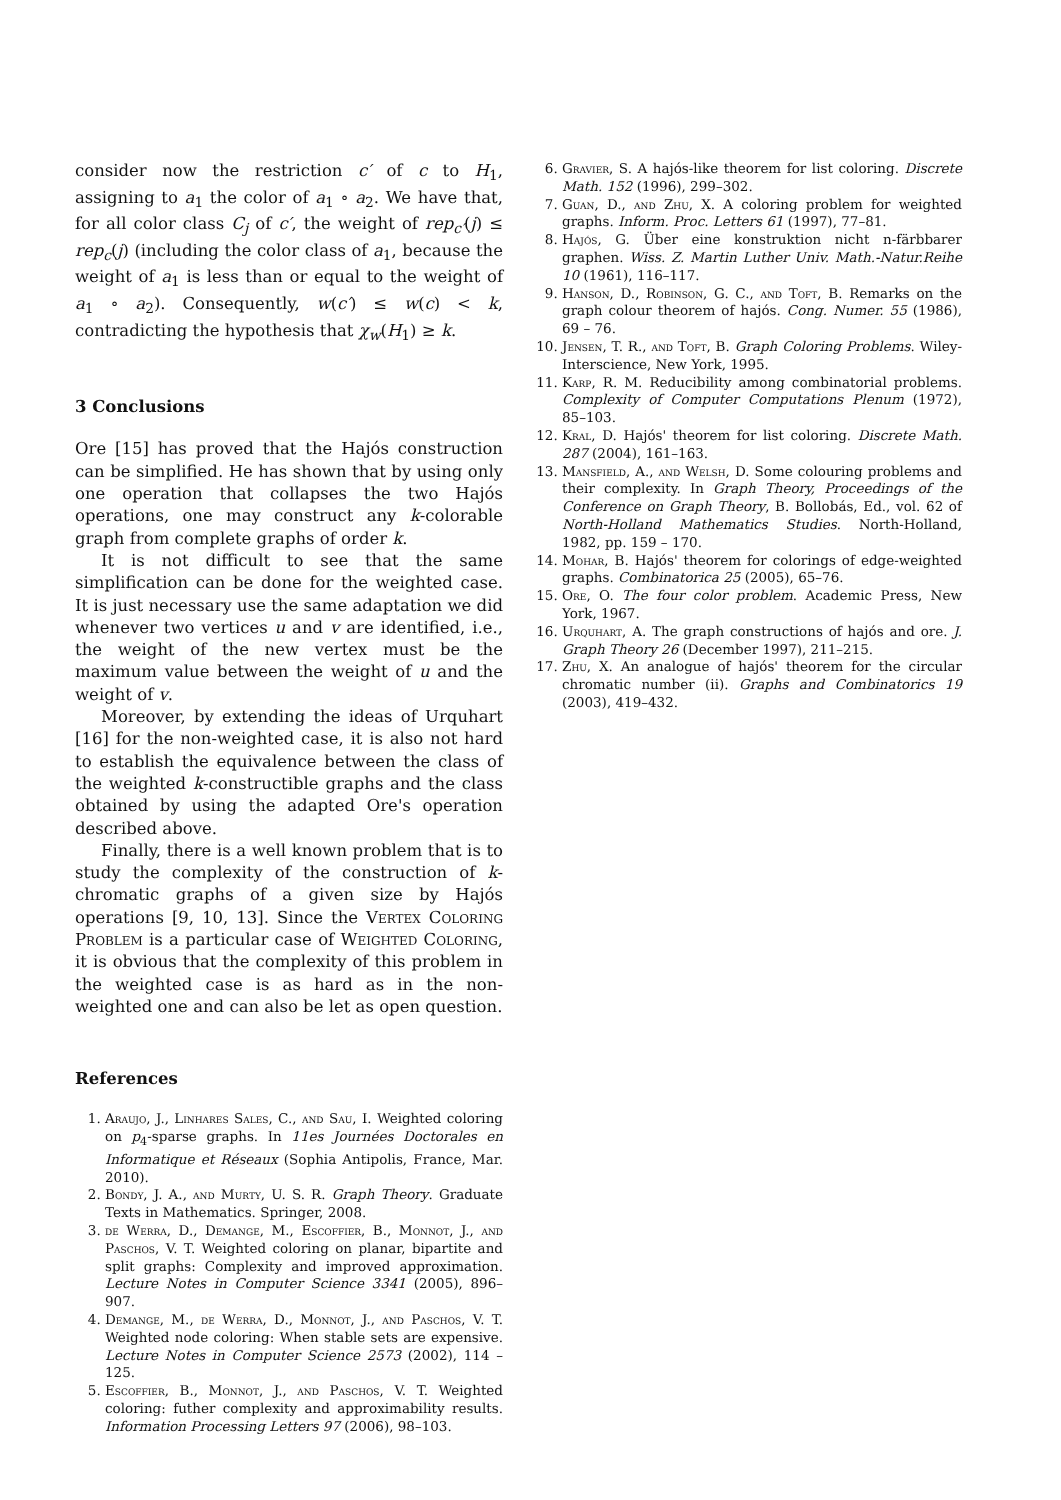consider now the restriction c′ of c to H<sub>1</sub>, assigning to a<sub>1</sub> the color of a<sub>1</sub> ∘ a<sub>2</sub>. We have that, for all color class C<sub>j</sub> of c′, the weight of rep<sub>c′</sub>(j) ≤ rep<sub>c</sub>(j) (including the color class of a<sub>1</sub>, because the weight of a<sub>1</sub> is less than or equal to the weight of a<sub>1</sub> ∘ a<sub>2</sub>). Consequently, w(c′) ≤ w(c) < k, contradicting the hypothesis that χ<sub>w</sub>(H<sub>1</sub>) ≥ k.
3 Conclusions
Ore [15] has proved that the Hajós construction can be simplified. He has shown that by using only one operation that collapses the two Hajós operations, one may construct any k-colorable graph from complete graphs of order k.
It is not difficult to see that the same simplification can be done for the weighted case. It is just necessary use the same adaptation we did whenever two vertices u and v are identified, i.e., the weight of the new vertex must be the maximum value between the weight of u and the weight of v.
Moreover, by extending the ideas of Urquhart [16] for the non-weighted case, it is also not hard to establish the equivalence between the class of the weighted k-constructible graphs and the class obtained by using the adapted Ore's operation described above.
Finally, there is a well known problem that is to study the complexity of the construction of k-chromatic graphs of a given size by Hajós operations [9, 10, 13]. Since the Vertex Coloring Problem is a particular case of Weighted Coloring, it is obvious that the complexity of this problem in the weighted case is as hard as in the non-weighted one and can also be let as open question.
References
1. Araujo, J., Linhares Sales, C., and Sau, I. Weighted coloring on p<sub>4</sub>-sparse graphs. In 11es Journées Doctorales en Informatique et Réseaux (Sophia Antipolis, France, Mar. 2010).
2. Bondy, J. A., and Murty, U. S. R. Graph Theory. Graduate Texts in Mathematics. Springer, 2008.
3. de Werra, D., Demange, M., Escoffier, B., Monnot, J., and Paschos, V. T. Weighted coloring on planar, bipartite and split graphs: Complexity and improved approximation. Lecture Notes in Computer Science 3341 (2005), 896–907.
4. Demange, M., de Werra, D., Monnot, J., and Paschos, V. T. Weighted node coloring: When stable sets are expensive. Lecture Notes in Computer Science 2573 (2002), 114 – 125.
5. Escoffier, B., Monnot, J., and Paschos, V. T. Weighted coloring: futher complexity and approximability results. Information Processing Letters 97 (2006), 98–103.
6. Gravier, S. A hajós-like theorem for list coloring. Discrete Math. 152 (1996), 299–302.
7. Guan, D., and Zhu, X. A coloring problem for weighted graphs. Inform. Proc. Letters 61 (1997), 77–81.
8. Hajós, G. Über eine konstruktion nicht n-färbbarer graphen. Wiss. Z. Martin Luther Univ. Math.-Natur.Reihe 10 (1961), 116–117.
9. Hanson, D., Robinson, G. C., and Toft, B. Remarks on the graph colour theorem of hajós. Cong. Numer. 55 (1986), 69 – 76.
10. Jensen, T. R., and Toft, B. Graph Coloring Problems. Wiley-Interscience, New York, 1995.
11. Karp, R. M. Reducibility among combinatorial problems. Complexity of Computer Computations Plenum (1972), 85–103.
12. Kral, D. Hajós' theorem for list coloring. Discrete Math. 287 (2004), 161–163.
13. Mansfield, A., and Welsh, D. Some colouring problems and their complexity. In Graph Theory, Proceedings of the Conference on Graph Theory, B. Bollobás, Ed., vol. 62 of North-Holland Mathematics Studies. North-Holland, 1982, pp. 159 – 170.
14. Mohar, B. Hajós' theorem for colorings of edge-weighted graphs. Combinatorica 25 (2005), 65–76.
15. Ore, O. The four color problem. Academic Press, New York, 1967.
16. Urquhart, A. The graph constructions of hajós and ore. J. Graph Theory 26 (December 1997), 211–215.
17. Zhu, X. An analogue of hajós' theorem for the circular chromatic number (ii). Graphs and Combinatorics 19 (2003), 419–432.